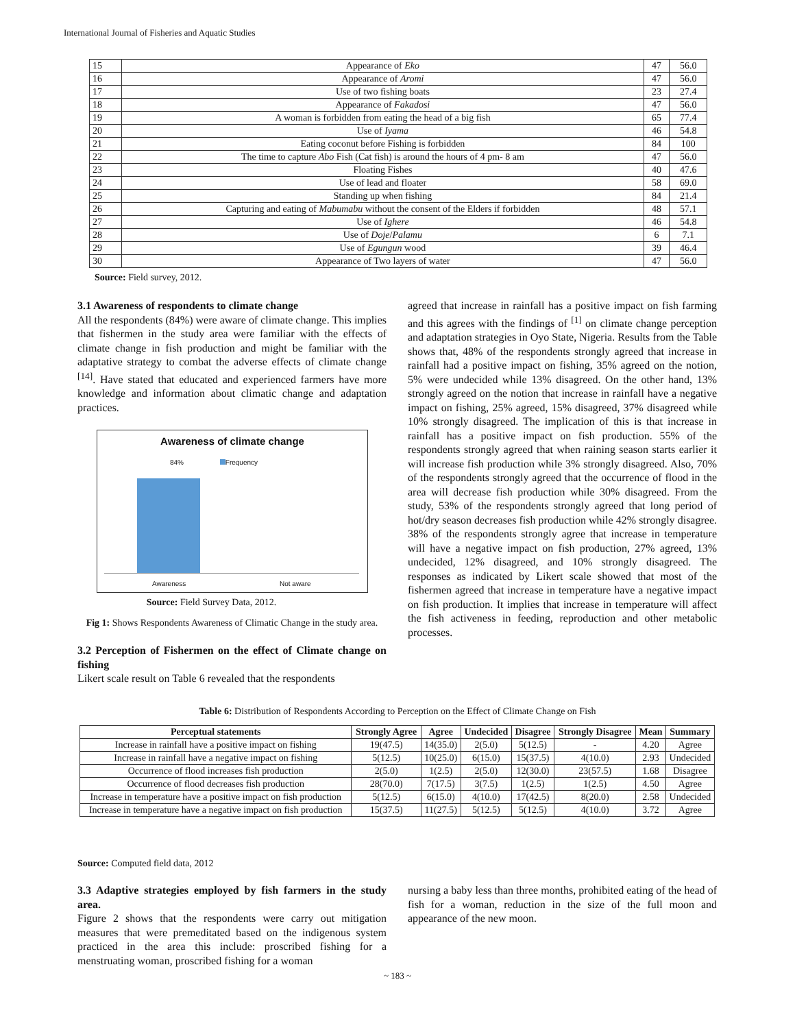International Journal of Fisheries and Aquatic Studies
| 15 | Appearance of Eko | 47 | 56.0 |
| 16 | Appearance of Aromi | 47 | 56.0 |
| 17 | Use of two fishing boats | 23 | 27.4 |
| 18 | Appearance of Fakadosi | 47 | 56.0 |
| 19 | A woman is forbidden from eating the head of a big fish | 65 | 77.4 |
| 20 | Use of Iyama | 46 | 54.8 |
| 21 | Eating coconut before Fishing is forbidden | 84 | 100 |
| 22 | The time to capture Abo Fish (Cat fish) is around the hours of 4 pm- 8 am | 47 | 56.0 |
| 23 | Floating Fishes | 40 | 47.6 |
| 24 | Use of lead and floater | 58 | 69.0 |
| 25 | Standing up when fishing | 84 | 21.4 |
| 26 | Capturing and eating of Mabumabu without the consent of the Elders if forbidden | 48 | 57.1 |
| 27 | Use of Ighere | 46 | 54.8 |
| 28 | Use of Doje / Palamu | 6 | 7.1 |
| 29 | Use of Egungun wood | 39 | 46.4 |
| 30 | Appearance of Two layers of water | 47 | 56.0 |
Source: Field survey, 2012.
3.1 Awareness of respondents to climate change
All the respondents (84%) were aware of climate change. This implies that fishermen in the study area were familiar with the effects of climate change in fish production and might be familiar with the adaptative strategy to combat the adverse effects of climate change <sup>[14]</sup>. Have stated that educated and experienced farmers have more knowledge and information about climatic change and adaptation practices.
Awareness of climate change
84% Frequency
Awareness Not aware
Source: Field Survey Data, 2012.
Fig 1: Shows Respondents Awareness of Climatic Change in the study area.
3.2 Perception of Fishermen on the effect of Climate change on fishing
Likert scale result on Table 6 revealed that the respondents
agreed that increase in rainfall has a positive impact on fish farming and this agrees with the findings of <sup>[1]</sup> on climate change perception and adaptation strategies in Oyo State, Nigeria. Results from the Table shows that, 48% of the respondents strongly agreed that increase in rainfall had a positive impact on fishing, 35% agreed on the notion, 5% were undecided while 13% disagreed. On the other hand, 13% strongly agreed on the notion that increase in rainfall have a negative impact on fishing, 25% agreed, 15% disagreed, 37% disagreed while 10% strongly disagreed. The implication of this is that increase in rainfall has a positive impact on fish production. 55% of the respondents strongly agreed that when raining season starts earlier it will increase fish production while 3% strongly disagreed. Also, 70% of the respondents strongly agreed that the occurrence of flood in the area will decrease fish production while 30% disagreed. From the study, 53% of the respondents strongly agreed that long period of hot/dry season decreases fish production while 42% strongly disagree. 38% of the respondents strongly agree that increase in temperature will have a negative impact on fish production, 27% agreed, 13% undecided, 12% disagreed, and 10% strongly disagreed. The responses as indicated by Likert scale showed that most of the fishermen agreed that increase in temperature have a negative impact on fish production. It implies that increase in temperature will affect the fish activeness in feeding, reproduction and other metabolic processes.
Table 6: Distribution of Respondents According to Perception on the Effect of Climate Change on Fish
| Perceptual statements | Strongly Agree | Agree | Undecided | Disagree | Strongly Disagree | Mean | Summary |
| --- | --- | --- | --- | --- | --- | --- | --- |
| Increase in rainfall have a positive impact on fishing | 19(47.5) | 14(35.0) | 2(5.0) | 5(12.5) | - | 4.20 | Agree |
| Increase in rainfall have a negative impact on fishing | 5(12.5) | 10(25.0) | 6(15.0) | 15(37.5) | 4(10.0) | 2.93 | Undecided |
| Occurrence of flood increases fish production | 2(5.0) | 1(2.5) | 2(5.0) | 12(30.0) | 23(57.5) | 1.68 | Disagree |
| Occurrence of flood decreases fish production | 28(70.0) | 7(17.5) | 3(7.5) | 1(2.5) | 1(2.5) | 4.50 | Agree |
| Increase in temperature have a positive impact on fish production | 5(12.5) | 6(15.0) | 4(10.0) | 17(42.5) | 8(20.0) | 2.58 | Undecided |
| Increase in temperature have a negative impact on fish production | 15(37.5) | 11(27.5) | 5(12.5) | 5(12.5) | 4(10.0) | 3.72 | Agree |
Source: Computed field data, 2012
3.3 Adaptive strategies employed by fish farmers in the study area.
Figure 2 shows that the respondents were carry out mitigation measures that were premeditated based on the indigenous system practiced in the area this include: proscribed fishing for a menstruating woman, proscribed fishing for a woman
nursing a baby less than three months, prohibited eating of the head of fish for a woman, reduction in the size of the full moon and appearance of the new moon.
~ 183 ~